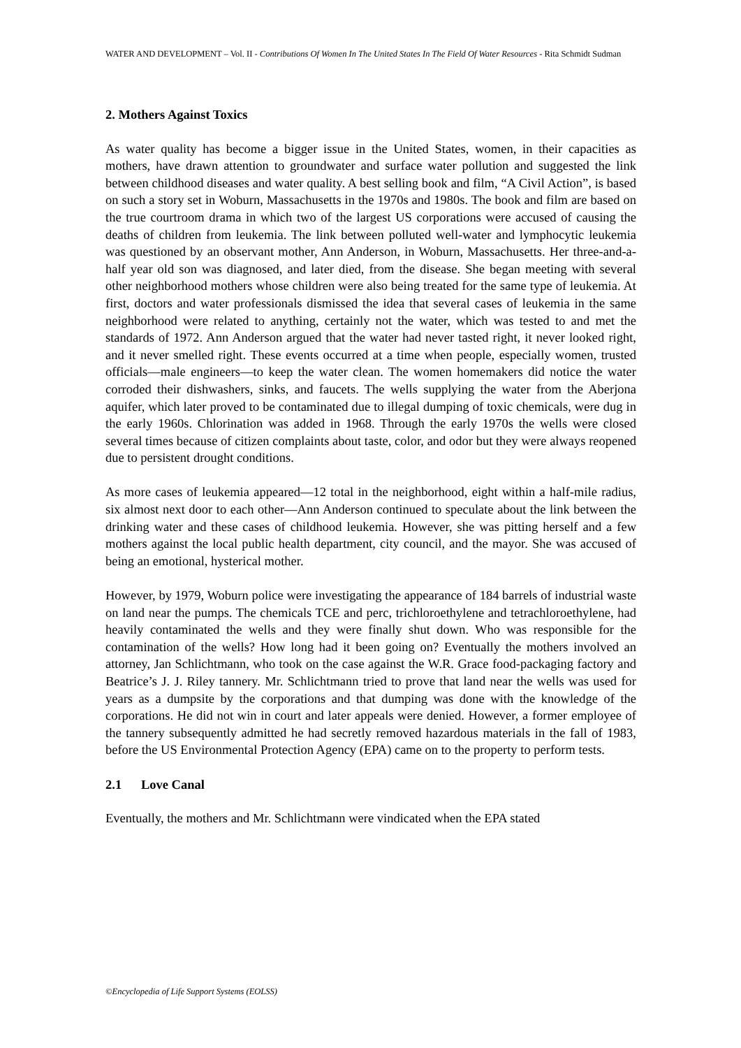WATER AND DEVELOPMENT – Vol. II - Contributions Of Women In The United States In The Field Of Water Resources - Rita Schmidt Sudman
2. Mothers Against Toxics
As water quality has become a bigger issue in the United States, women, in their capacities as mothers, have drawn attention to groundwater and surface water pollution and suggested the link between childhood diseases and water quality. A best selling book and film, “A Civil Action”, is based on such a story set in Woburn, Massachusetts in the 1970s and 1980s. The book and film are based on the true courtroom drama in which two of the largest US corporations were accused of causing the deaths of children from leukemia. The link between polluted well-water and lymphocytic leukemia was questioned by an observant mother, Ann Anderson, in Woburn, Massachusetts. Her three-and-a-half year old son was diagnosed, and later died, from the disease. She began meeting with several other neighborhood mothers whose children were also being treated for the same type of leukemia. At first, doctors and water professionals dismissed the idea that several cases of leukemia in the same neighborhood were related to anything, certainly not the water, which was tested to and met the standards of 1972. Ann Anderson argued that the water had never tasted right, it never looked right, and it never smelled right. These events occurred at a time when people, especially women, trusted officials—male engineers—to keep the water clean. The women homemakers did notice the water corroded their dishwashers, sinks, and faucets. The wells supplying the water from the Aberjona aquifer, which later proved to be contaminated due to illegal dumping of toxic chemicals, were dug in the early 1960s. Chlorination was added in 1968. Through the early 1970s the wells were closed several times because of citizen complaints about taste, color, and odor but they were always reopened due to persistent drought conditions.
As more cases of leukemia appeared—12 total in the neighborhood, eight within a half-mile radius, six almost next door to each other—Ann Anderson continued to speculate about the link between the drinking water and these cases of childhood leukemia. However, she was pitting herself and a few mothers against the local public health department, city council, and the mayor. She was accused of being an emotional, hysterical mother.
However, by 1979, Woburn police were investigating the appearance of 184 barrels of industrial waste on land near the pumps. The chemicals TCE and perc, trichloroethylene and tetrachloroethylene, had heavily contaminated the wells and they were finally shut down. Who was responsible for the contamination of the wells? How long had it been going on? Eventually the mothers involved an attorney, Jan Schlichtmann, who took on the case against the W.R. Grace food-packaging factory and Beatrice’s J. J. Riley tannery. Mr. Schlichtmann tried to prove that land near the wells was used for years as a dumpsite by the corporations and that dumping was done with the knowledge of the corporations. He did not win in court and later appeals were denied. However, a former employee of the tannery subsequently admitted he had secretly removed hazardous materials in the fall of 1983, before the US Environmental Protection Agency (EPA) came on to the property to perform tests.
2.1 Love Canal
Eventually, the mothers and Mr. Schlichtmann were vindicated when the EPA stated
©Encyclopedia of Life Support Systems (EOLSS)